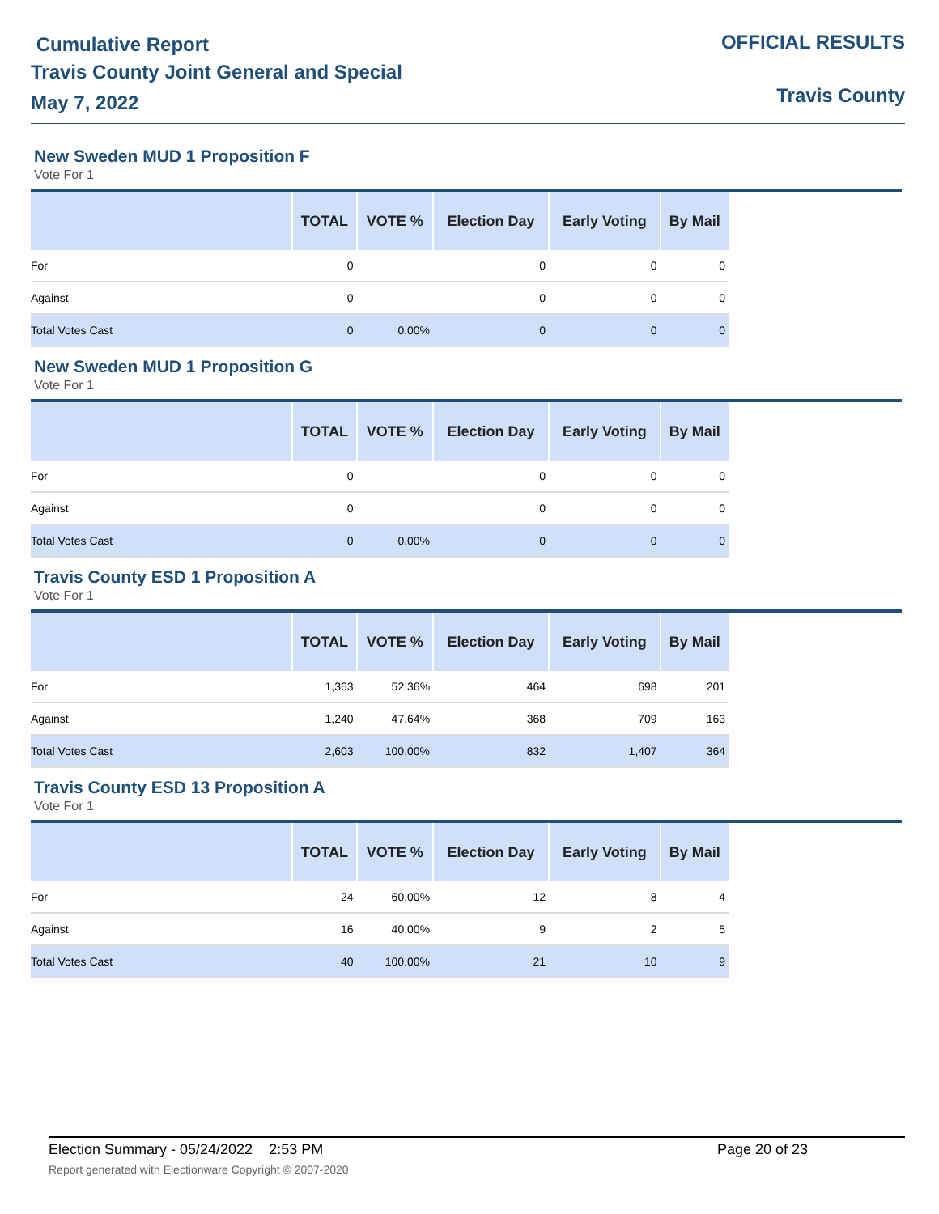Cumulative Report
Travis County Joint General and Special
May 7, 2022
OFFICIAL RESULTS
Travis County
New Sweden MUD 1 Proposition F
Vote For 1
| | TOTAL | VOTE % | Election Day | Early Voting | By Mail |
| --- | --- | --- | --- | --- | --- |
| For | 0 | | 0 | 0 | 0 |
| Against | 0 | | 0 | 0 | 0 |
| Total Votes Cast | 0 | 0.00% | 0 | 0 | 0 |
New Sweden MUD 1 Proposition G
Vote For 1
| | TOTAL | VOTE % | Election Day | Early Voting | By Mail |
| --- | --- | --- | --- | --- | --- |
| For | 0 | | 0 | 0 | 0 |
| Against | 0 | | 0 | 0 | 0 |
| Total Votes Cast | 0 | 0.00% | 0 | 0 | 0 |
Travis County ESD 1 Proposition A
Vote For 1
| | TOTAL | VOTE % | Election Day | Early Voting | By Mail |
| --- | --- | --- | --- | --- | --- |
| For | 1,363 | 52.36% | 464 | 698 | 201 |
| Against | 1,240 | 47.64% | 368 | 709 | 163 |
| Total Votes Cast | 2,603 | 100.00% | 832 | 1,407 | 364 |
Travis County ESD 13 Proposition A
Vote For 1
| | TOTAL | VOTE % | Election Day | Early Voting | By Mail |
| --- | --- | --- | --- | --- | --- |
| For | 24 | 60.00% | 12 | 8 | 4 |
| Against | 16 | 40.00% | 9 | 2 | 5 |
| Total Votes Cast | 40 | 100.00% | 21 | 10 | 9 |
Election Summary - 05/24/2022 2:53 PM Page 20 of 23
Report generated with Electionware Copyright © 2007-2020